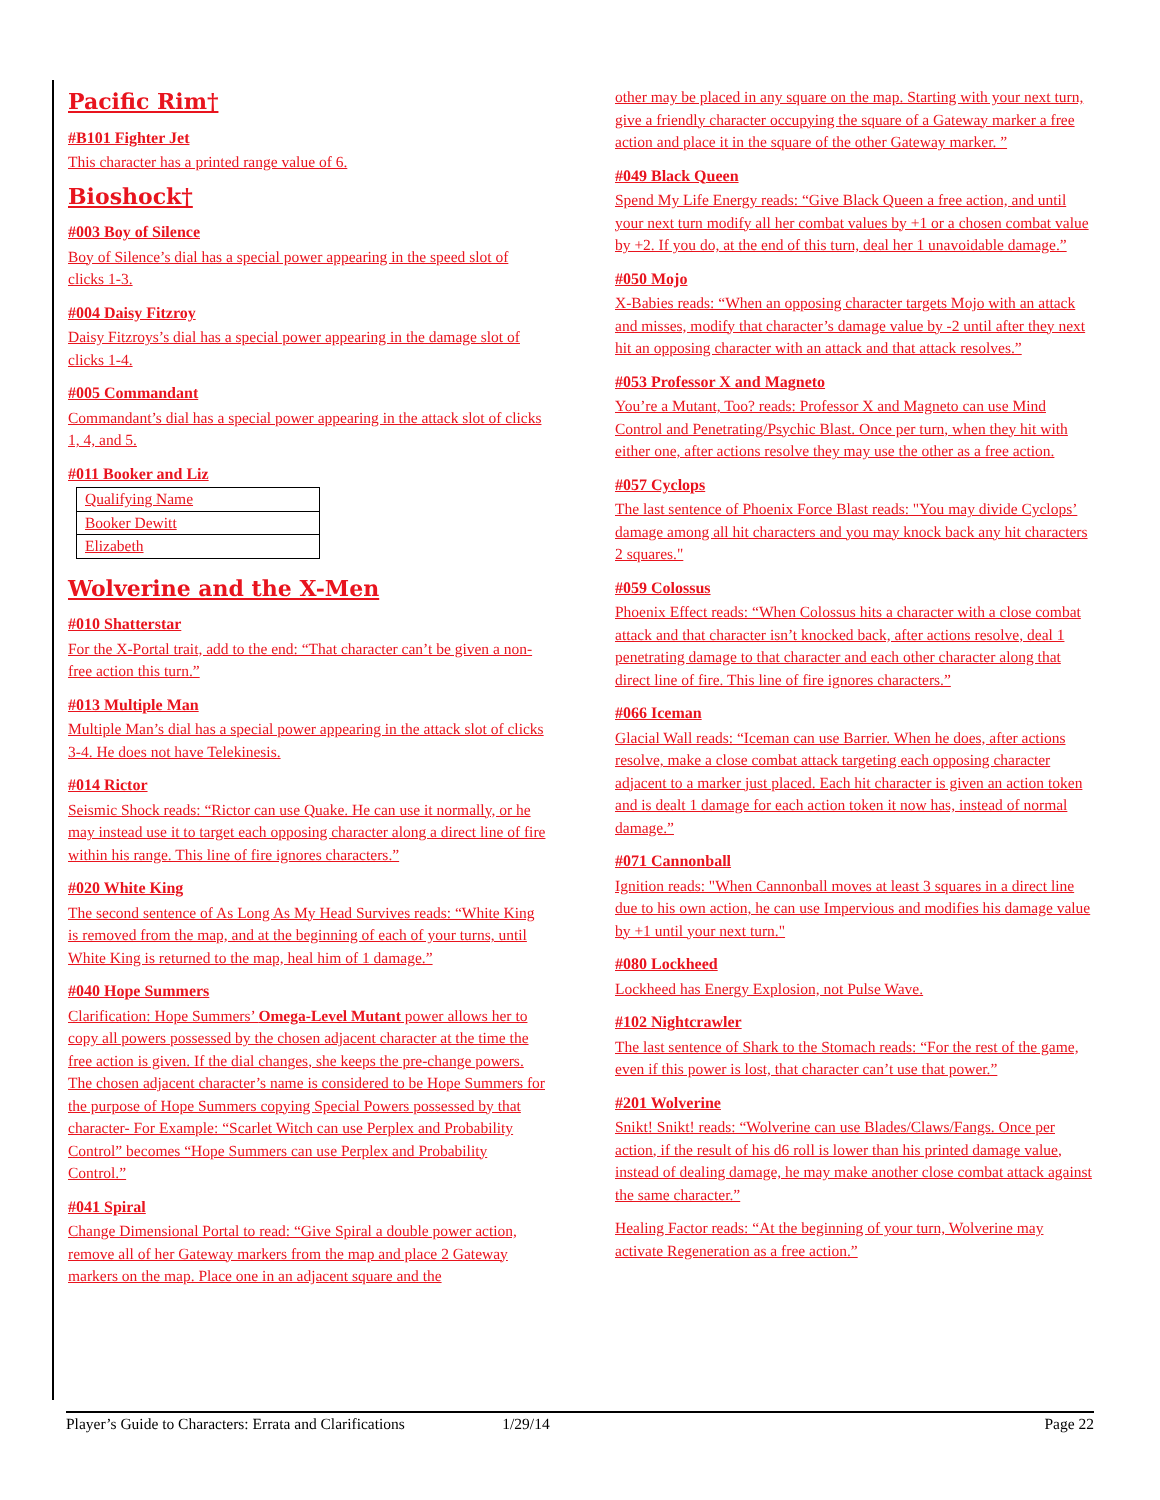Pacific Rim†
#B101 Fighter Jet
This character has a printed range value of 6.
Bioshock†
#003 Boy of Silence
Boy of Silence’s dial has a special power appearing in the speed slot of clicks 1-3.
#004 Daisy Fitzroy
Daisy Fitzroys’s dial has a special power appearing in the damage slot of clicks 1-4.
#005 Commandant
Commandant’s dial has a special power appearing in the attack slot of clicks 1, 4, and 5.
#011 Booker and Liz
| Qualifying Name |
| Booker Dewitt |
| Elizabeth |
Wolverine and the X-Men
#010 Shatterstar
For the X-Portal trait, add to the end: “That character can’t be given a non-free action this turn.”
#013 Multiple Man
Multiple Man’s dial has a special power appearing in the attack slot of clicks 3-4. He does not have Telekinesis.
#014 Rictor
Seismic Shock reads: “Rictor can use Quake. He can use it normally, or he may instead use it to target each opposing character along a direct line of fire within his range. This line of fire ignores characters.”
#020 White King
The second sentence of As Long As My Head Survives reads: “White King is removed from the map, and at the beginning of each of your turns, until White King is returned to the map, heal him of 1 damage.”
#040 Hope Summers
Clarification: Hope Summers’ Omega-Level Mutant power allows her to copy all powers possessed by the chosen adjacent character at the time the free action is given. If the dial changes, she keeps the pre-change powers. The chosen adjacent character’s name is considered to be Hope Summers for the purpose of Hope Summers copying Special Powers possessed by that character- For Example: “Scarlet Witch can use Perplex and Probability Control” becomes “Hope Summers can use Perplex and Probability Control.”
#041 Spiral
Change Dimensional Portal to read: “Give Spiral a double power action, remove all of her Gateway markers from the map and place 2 Gateway markers on the map. Place one in an adjacent square and the
other may be placed in any square on the map. Starting with your next turn, give a friendly character occupying the square of a Gateway marker a free action and place it in the square of the other Gateway marker. ”
#049 Black Queen
Spend My Life Energy reads: “Give Black Queen a free action, and until your next turn modify all her combat values by +1 or a chosen combat value by +2. If you do, at the end of this turn, deal her 1 unavoidable damage.”
#050 Mojo
X-Babies reads: “When an opposing character targets Mojo with an attack and misses, modify that character’s damage value by -2 until after they next hit an opposing character with an attack and that attack resolves.”
#053 Professor X and Magneto
You’re a Mutant, Too? reads: Professor X and Magneto can use Mind Control and Penetrating/Psychic Blast. Once per turn, when they hit with either one, after actions resolve they may use the other as a free action.
#057 Cyclops
The last sentence of Phoenix Force Blast reads: "You may divide Cyclops’ damage among all hit characters and you may knock back any hit characters 2 squares."
#059 Colossus
Phoenix Effect reads: “When Colossus hits a character with a close combat attack and that character isn’t knocked back, after actions resolve, deal 1 penetrating damage to that character and each other character along that direct line of fire. This line of fire ignores characters.”
#066 Iceman
Glacial Wall reads: “Iceman can use Barrier. When he does, after actions resolve, make a close combat attack targeting each opposing character adjacent to a marker just placed. Each hit character is given an action token and is dealt 1 damage for each action token it now has, instead of normal damage.”
#071 Cannonball
Ignition reads: "When Cannonball moves at least 3 squares in a direct line due to his own action, he can use Impervious and modifies his damage value by +1 until your next turn."
#080 Lockheed
Lockheed has Energy Explosion, not Pulse Wave.
#102 Nightcrawler
The last sentence of Shark to the Stomach reads: “For the rest of the game, even if this power is lost, that character can’t use that power.”
#201 Wolverine
Snikt! Snikt! reads: “Wolverine can use Blades/Claws/Fangs. Once per action, if the result of his d6 roll is lower than his printed damage value, instead of dealing damage, he may make another close combat attack against the same character.”
Healing Factor reads: “At the beginning of your turn, Wolverine may activate Regeneration as a free action.”
Player’s Guide to Characters: Errata and Clarifications 1/29/14 Page 22